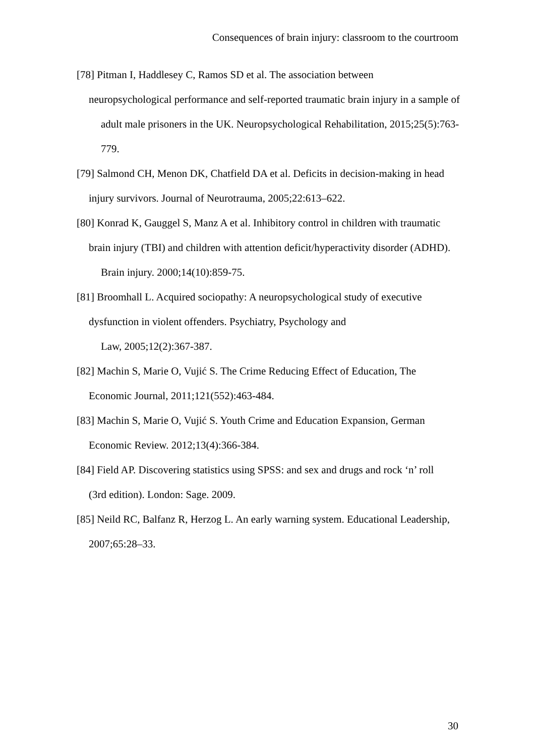Consequences of brain injury: classroom to the courtroom
[78] Pitman I, Haddlesey C, Ramos SD et al. The association between
neuropsychological performance and self-reported traumatic brain injury in a sample of adult male prisoners in the UK. Neuropsychological Rehabilitation, 2015;25(5):763-779.
[79] Salmond CH, Menon DK, Chatfield DA et al. Deficits in decision-making in head
injury survivors. Journal of Neurotrauma, 2005;22:613–622.
[80] Konrad K, Gauggel S, Manz A et al. Inhibitory control in children with traumatic
brain injury (TBI) and children with attention deficit/hyperactivity disorder (ADHD). Brain injury. 2000;14(10):859-75.
[81] Broomhall L. Acquired sociopathy: A neuropsychological study of executive
dysfunction in violent offenders. Psychiatry, Psychology and
Law, 2005;12(2):367-387.
[82] Machin S, Marie O, Vujić S. The Crime Reducing Effect of Education, The
Economic Journal, 2011;121(552):463-484.
[83] Machin S, Marie O, Vujić S. Youth Crime and Education Expansion, German
Economic Review. 2012;13(4):366-384.
[84] Field AP. Discovering statistics using SPSS: and sex and drugs and rock ‘n’ roll
(3rd edition). London: Sage. 2009.
[85] Neild RC, Balfanz R, Herzog L. An early warning system. Educational Leadership,
2007;65:28–33.
30